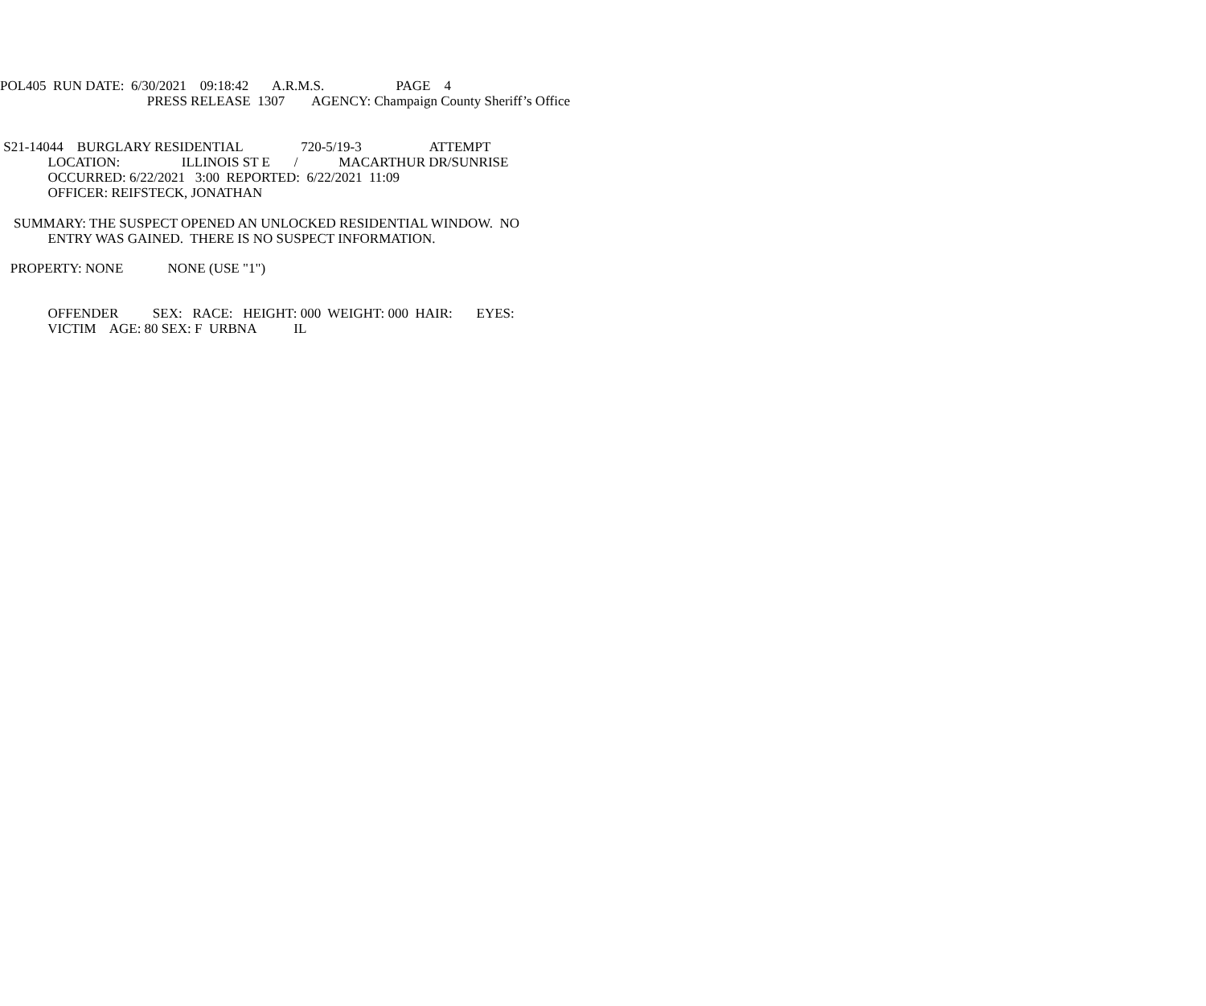POL405 RUN DATE: 6/30/2021 09:18:42 A.R.M.S. PAGE 4
PRESS RELEASE 1307 AGENCY: Champaign County Sheriff’s Office
S21-14044 BURGLARY RESIDENTIAL 720-5/19-3 ATTEMPT
LOCATION: ILLINOIS ST E / MACARTHUR DR/SUNRISE
OCCURRED: 6/22/2021 3:00 REPORTED: 6/22/2021 11:09
OFFICER: REIFSTECK, JONATHAN
SUMMARY: THE SUSPECT OPENED AN UNLOCKED RESIDENTIAL WINDOW. NO
ENTRY WAS GAINED. THERE IS NO SUSPECT INFORMATION.
PROPERTY: NONE NONE (USE "1")
OFFENDER SEX: RACE: HEIGHT: 000 WEIGHT: 000 HAIR: EYES:
VICTIM AGE: 80 SEX: F URBNA IL